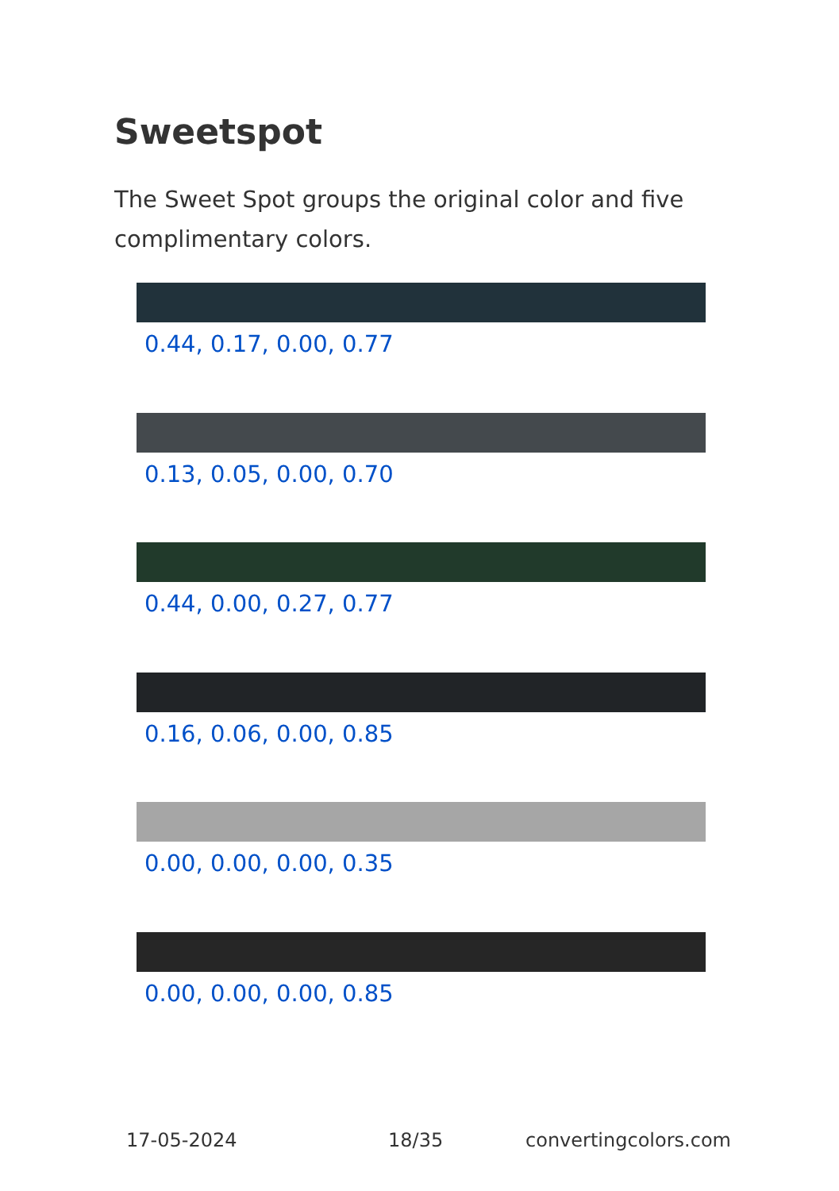Sweetspot
The Sweet Spot groups the original color and five complimentary colors.
0.44, 0.17, 0.00, 0.77
0.13, 0.05, 0.00, 0.70
0.44, 0.00, 0.27, 0.77
0.16, 0.06, 0.00, 0.85
0.00, 0.00, 0.00, 0.35
0.00, 0.00, 0.00, 0.85
17-05-2024 18/35 convertingcolors.com